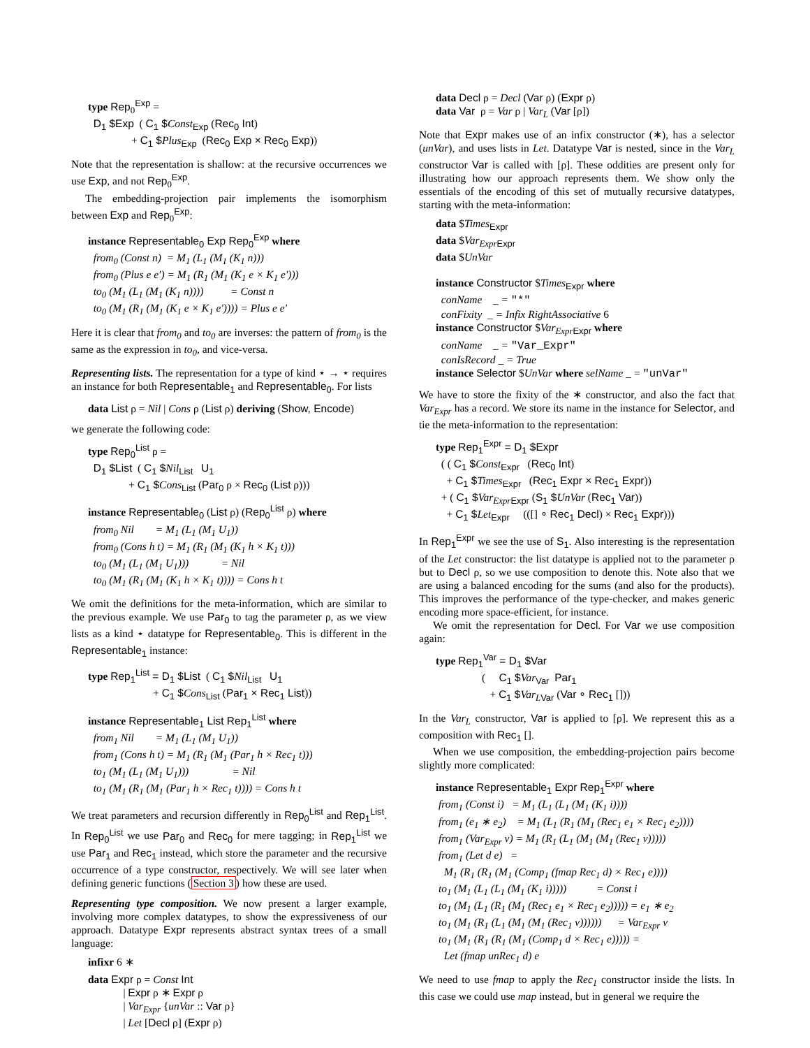type Rep<sub>0</sub><sup>Exp</sup> =
D<sub>1</sub> $Exp ( C<sub>1</sub> $Const<sub>Exp</sub> (Rec<sub>0</sub> Int)
+ C<sub>1</sub> $Plus<sub>Exp</sub> (Rec<sub>0</sub> Exp × Rec<sub>0</sub> Exp))
Note that the representation is shallow: at the recursive occurrences we use Exp, and not Rep<sub>0</sub><sup>Exp</sup>.
The embedding-projection pair implements the isomorphism between Exp and Rep<sub>0</sub><sup>Exp</sup>:
instance Representable<sub>0</sub> Exp Rep<sub>0</sub><sup>Exp</sup> where
from<sub>0</sub> (Const n) = M<sub>1</sub> (L<sub>1</sub> (M<sub>1</sub> (K<sub>1</sub> n)))
from<sub>0</sub> (Plus e e′) = M<sub>1</sub> (R<sub>1</sub> (M<sub>1</sub> (K<sub>1</sub> e × K<sub>1</sub> e′)))
to<sub>0</sub> (M<sub>1</sub> (L<sub>1</sub> (M<sub>1</sub> (K<sub>1</sub> n)))) = Const n
to<sub>0</sub> (M<sub>1</sub> (R<sub>1</sub> (M<sub>1</sub> (K<sub>1</sub> e × K<sub>1</sub> e′)))) = Plus e e′
Here it is clear that from<sub>0</sub> and to<sub>0</sub> are inverses: the pattern of from<sub>0</sub> is the same as the expression in to<sub>0</sub>, and vice-versa.
Representing lists. The representation for a type of kind ⋆ → ⋆ requires an instance for both Representable<sub>1</sub> and Representable<sub>0</sub>. For lists
data List ρ = Nil | Cons ρ (List ρ) deriving (Show, Encode)
we generate the following code:
type Rep<sub>0</sub><sup>List</sup> ρ =
D<sub>1</sub> $List ( C<sub>1</sub> $Nil<sub>List</sub> U<sub>1</sub>
+ C<sub>1</sub> $Cons<sub>List</sub> (Par<sub>0</sub> ρ × Rec<sub>0</sub> (List ρ)))
instance Representable<sub>0</sub> (List ρ) (Rep<sub>0</sub><sup>List</sup> ρ) where
from<sub>0</sub> Nil = M<sub>1</sub> (L<sub>1</sub> (M<sub>1</sub> U<sub>1</sub>))
from<sub>0</sub> (Cons h t) = M<sub>1</sub> (R<sub>1</sub> (M<sub>1</sub> (K<sub>1</sub> h × K<sub>1</sub> t)))
to<sub>0</sub> (M<sub>1</sub> (L<sub>1</sub> (M<sub>1</sub> U<sub>1</sub>))) = Nil
to<sub>0</sub> (M<sub>1</sub> (R<sub>1</sub> (M<sub>1</sub> (K<sub>1</sub> h × K<sub>1</sub> t)))) = Cons h t
We omit the definitions for the meta-information, which are similar to the previous example. We use Par<sub>0</sub> to tag the parameter ρ, as we view lists as a kind ⋆ datatype for Representable<sub>0</sub>. This is different in the Representable<sub>1</sub> instance:
type Rep<sub>1</sub><sup>List</sup> = D<sub>1</sub> $List ( C<sub>1</sub> $Nil<sub>List</sub> U<sub>1</sub>
+ C<sub>1</sub> $Cons<sub>List</sub> (Par<sub>1</sub> × Rec<sub>1</sub> List))
instance Representable<sub>1</sub> List Rep<sub>1</sub><sup>List</sup> where
from<sub>1</sub> Nil = M<sub>1</sub> (L<sub>1</sub> (M<sub>1</sub> U<sub>1</sub>))
from<sub>1</sub> (Cons h t) = M<sub>1</sub> (R<sub>1</sub> (M<sub>1</sub> (Par<sub>1</sub> h × Rec<sub>1</sub> t)))
to<sub>1</sub> (M<sub>1</sub> (L<sub>1</sub> (M<sub>1</sub> U<sub>1</sub>))) = Nil
to<sub>1</sub> (M<sub>1</sub> (R<sub>1</sub> (M<sub>1</sub> (Par<sub>1</sub> h × Rec<sub>1</sub> t)))) = Cons h t
We treat parameters and recursion differently in Rep<sub>0</sub><sup>List</sup> and Rep<sub>1</sub><sup>List</sup>. In Rep<sub>0</sub><sup>List</sup> we use Par<sub>0</sub> and Rec<sub>0</sub> for mere tagging; in Rep<sub>1</sub><sup>List</sup> we use Par<sub>1</sub> and Rec<sub>1</sub> instead, which store the parameter and the recursive occurrence of a type constructor, respectively. We will see later when defining generic functions (Section 3) how these are used.
Representing type composition. We now present a larger example, involving more complex datatypes, to show the expressiveness of our approach. Datatype Expr represents abstract syntax trees of a small language:
infixr 6 ∗
data Expr ρ = Const Int
| Expr ρ ∗ Expr ρ
| Var<sub>Expr</sub> {unVar :: Var ρ}
| Let [Decl ρ] (Expr ρ)
data Decl ρ = Decl (Var ρ) (Expr ρ)
data Var ρ = Var ρ | Var<sub>L</sub> (Var [ρ])
Note that Expr makes use of an infix constructor (∗), has a selector (unVar), and uses lists in Let. Datatype Var is nested, since in the Var<sub>L</sub> constructor Var is called with [ρ]. These oddities are present only for illustrating how our approach represents them. We show only the essentials of the encoding of this set of mutually recursive datatypes, starting with the meta-information:
data $Times<sub>Expr</sub>
data $Var<sub>Expr</sub><sub>Expr</sub>
data $UnVar
instance Constructor $Times<sub>Expr</sub> where
conName _ = "*"
conFixity _ = Infix RightAssociative 6
instance Constructor $Var<sub>Expr</sub><sub>Expr</sub> where
conName _ = "Var_Expr"
conIsRecord _ = True
instance Selector $UnVar where selName _ = "unVar"
We have to store the fixity of the ∗ constructor, and also the fact that Var<sub>Expr</sub> has a record. We store its name in the instance for Selector, and tie the meta-information to the representation:
type Rep<sub>1</sub><sup>Expr</sup> = D<sub>1</sub> $Expr
( ( C<sub>1</sub> $Const<sub>Expr</sub> (Rec<sub>0</sub> Int)
+ C<sub>1</sub> $Times<sub>Expr</sub> (Rec<sub>1</sub> Expr × Rec<sub>1</sub> Expr))
+ ( C<sub>1</sub> $Var<sub>Expr</sub><sub>Expr</sub> (S<sub>1</sub> $UnVar (Rec<sub>1</sub> Var))
+ C<sub>1</sub> $Let<sub>Expr</sub> (([] ∘ Rec<sub>1</sub> Decl) × Rec<sub>1</sub> Expr)))
In Rep<sub>1</sub><sup>Expr</sup> we see the use of S<sub>1</sub>. Also interesting is the representation of the Let constructor: the list datatype is applied not to the parameter ρ but to Decl ρ, so we use composition to denote this. Note also that we are using a balanced encoding for the sums (and also for the products). This improves the performance of the type-checker, and makes generic encoding more space-efficient, for instance.
We omit the representation for Decl. For Var we use composition again:
type Rep<sub>1</sub><sup>Var</sup> = D<sub>1</sub> $Var
( C<sub>1</sub> $Var<sub>Var</sub> Par<sub>1</sub>
+ C<sub>1</sub> $Var<sub>L</sub><sub>Var</sub> (Var ∘ Rec<sub>1</sub> []))
In the Var<sub>L</sub> constructor, Var is applied to [ρ]. We represent this as a composition with Rec<sub>1</sub> [].
When we use composition, the embedding-projection pairs become slightly more complicated:
instance Representable<sub>1</sub> Expr Rep<sub>1</sub><sup>Expr</sup> where
from<sub>1</sub> (Const i) = M<sub>1</sub> (L<sub>1</sub> (L<sub>1</sub> (M<sub>1</sub> (K<sub>1</sub> i))))
from<sub>1</sub> (e<sub>1</sub> ∗ e<sub>2</sub>) = M<sub>1</sub> (L<sub>1</sub> (R<sub>1</sub> (M<sub>1</sub> (Rec<sub>1</sub> e<sub>1</sub> × Rec<sub>1</sub> e<sub>2</sub>))))
from<sub>1</sub> (Var<sub>Expr</sub> v) = M<sub>1</sub> (R<sub>1</sub> (L<sub>1</sub> (M<sub>1</sub> (M<sub>1</sub> (Rec<sub>1</sub> v)))))
from<sub>1</sub> (Let d e) =
M<sub>1</sub> (R<sub>1</sub> (R<sub>1</sub> (M<sub>1</sub> (Comp<sub>1</sub> (fmap Rec<sub>1</sub> d) × Rec<sub>1</sub> e))))
to<sub>1</sub> (M<sub>1</sub> (L<sub>1</sub> (L<sub>1</sub> (M<sub>1</sub> (K<sub>1</sub> i))))) = Const i
to<sub>1</sub> (M<sub>1</sub> (L<sub>1</sub> (R<sub>1</sub> (M<sub>1</sub> (Rec<sub>1</sub> e<sub>1</sub> × Rec<sub>1</sub> e<sub>2</sub>))))) = e<sub>1</sub> ∗ e<sub>2</sub>
to<sub>1</sub> (M<sub>1</sub> (R<sub>1</sub> (L<sub>1</sub> (M<sub>1</sub> (M<sub>1</sub> (Rec<sub>1</sub> v)))))) = Var<sub>Expr</sub> v
to<sub>1</sub> (M<sub>1</sub> (R<sub>1</sub> (R<sub>1</sub> (M<sub>1</sub> (Comp<sub>1</sub> d × Rec<sub>1</sub> e))))) =
Let (fmap unRec<sub>1</sub> d) e
We need to use fmap to apply the Rec<sub>1</sub> constructor inside the lists. In this case we could use map instead, but in general we require the